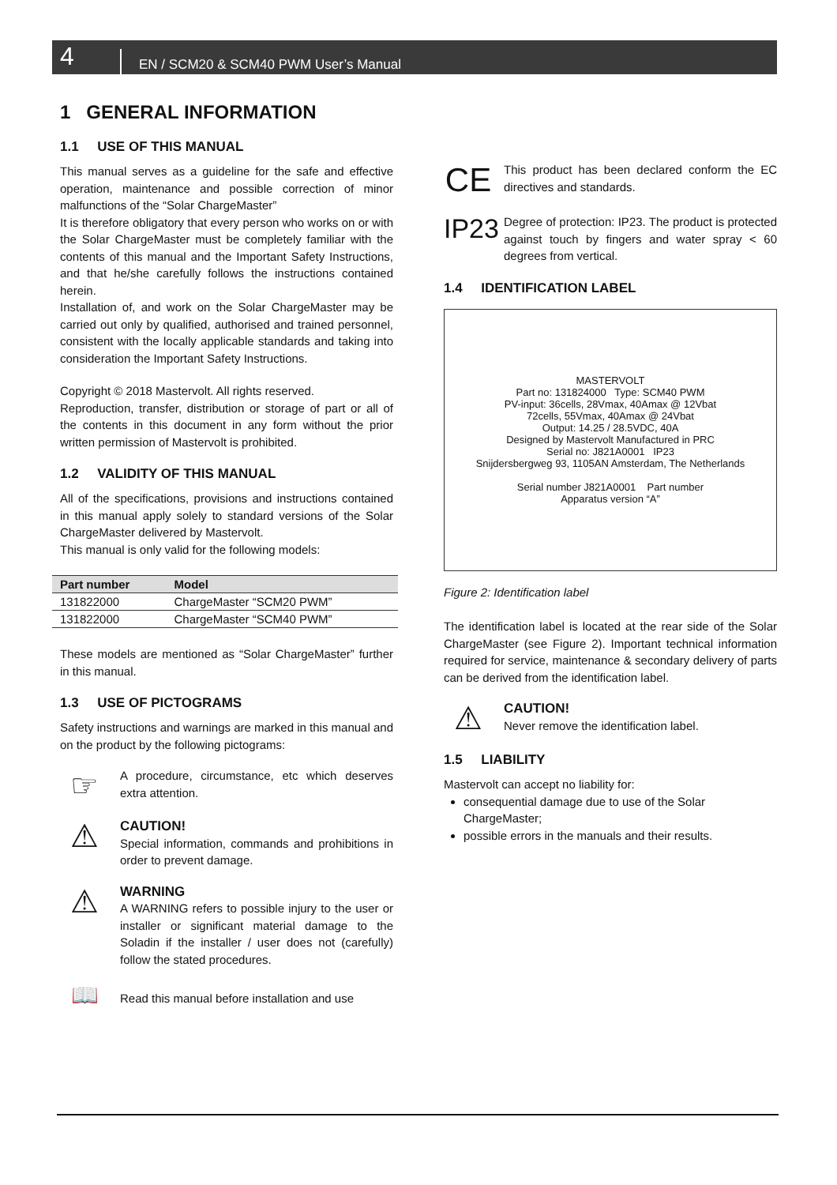4 EN / SCM20 & SCM40 PWM User’s Manual
1 GENERAL INFORMATION
1.1 USE OF THIS MANUAL
This manual serves as a guideline for the safe and effective operation, maintenance and possible correction of minor malfunctions of the “Solar ChargeMaster”
It is therefore obligatory that every person who works on or with the Solar ChargeMaster must be completely familiar with the contents of this manual and the Important Safety Instructions, and that he/she carefully follows the instructions contained herein.
Installation of, and work on the Solar ChargeMaster may be carried out only by qualified, authorised and trained personnel, consistent with the locally applicable standards and taking into consideration the Important Safety Instructions.
Copyright © 2018 Mastervolt. All rights reserved.
Reproduction, transfer, distribution or storage of part or all of the contents in this document in any form without the prior written permission of Mastervolt is prohibited.
1.2 VALIDITY OF THIS MANUAL
All of the specifications, provisions and instructions contained in this manual apply solely to standard versions of the Solar ChargeMaster delivered by Mastervolt.
This manual is only valid for the following models:
| Part number | Model |
| --- | --- |
| 131822000 | ChargeMaster “SCM20 PWM” |
| 131822000 | ChargeMaster “SCM40 PWM” |
These models are mentioned as “Solar ChargeMaster” further in this manual.
1.3 USE OF PICTOGRAMS
Safety instructions and warnings are marked in this manual and on the product by the following pictograms:
☞
A procedure, circumstance, etc which deserves extra attention.
⚠
CAUTION!
Special information, commands and prohibitions in order to prevent damage.
⚠
WARNING
A WARNING refers to possible injury to the user or installer or significant material damage to the Soladin if the installer / user does not (carefully) follow the stated procedures.
📖
Read this manual before installation and use
CE
This product has been declared conform the EC directives and standards.
IP23
Degree of protection: IP23. The product is protected against touch by fingers and water spray < 60 degrees from vertical.
1.4 IDENTIFICATION LABEL
MASTERVOLT
Part no: 131824000 Type: SCM40 PWM
PV-input: 36cells, 28Vmax, 40Amax @ 12Vbat
72cells, 55Vmax, 40Amax @ 24Vbat
Output: 14.25 / 28.5VDC, 40A
Designed by Mastervolt Manufactured in PRC
Serial no: J821A0001 IP23
Snijdersbergweg 93, 1105AN Amsterdam, The Netherlands
Serial number J821A0001 Part number
Apparatus version “A”
Figure 2: Identification label
The identification label is located at the rear side of the Solar ChargeMaster (see Figure 2). Important technical information required for service, maintenance & secondary delivery of parts can be derived from the identification label.
⚠
CAUTION!
Never remove the identification label.
1.5 LIABILITY
Mastervolt can accept no liability for:
consequential damage due to use of the Solar ChargeMaster;
possible errors in the manuals and their results.